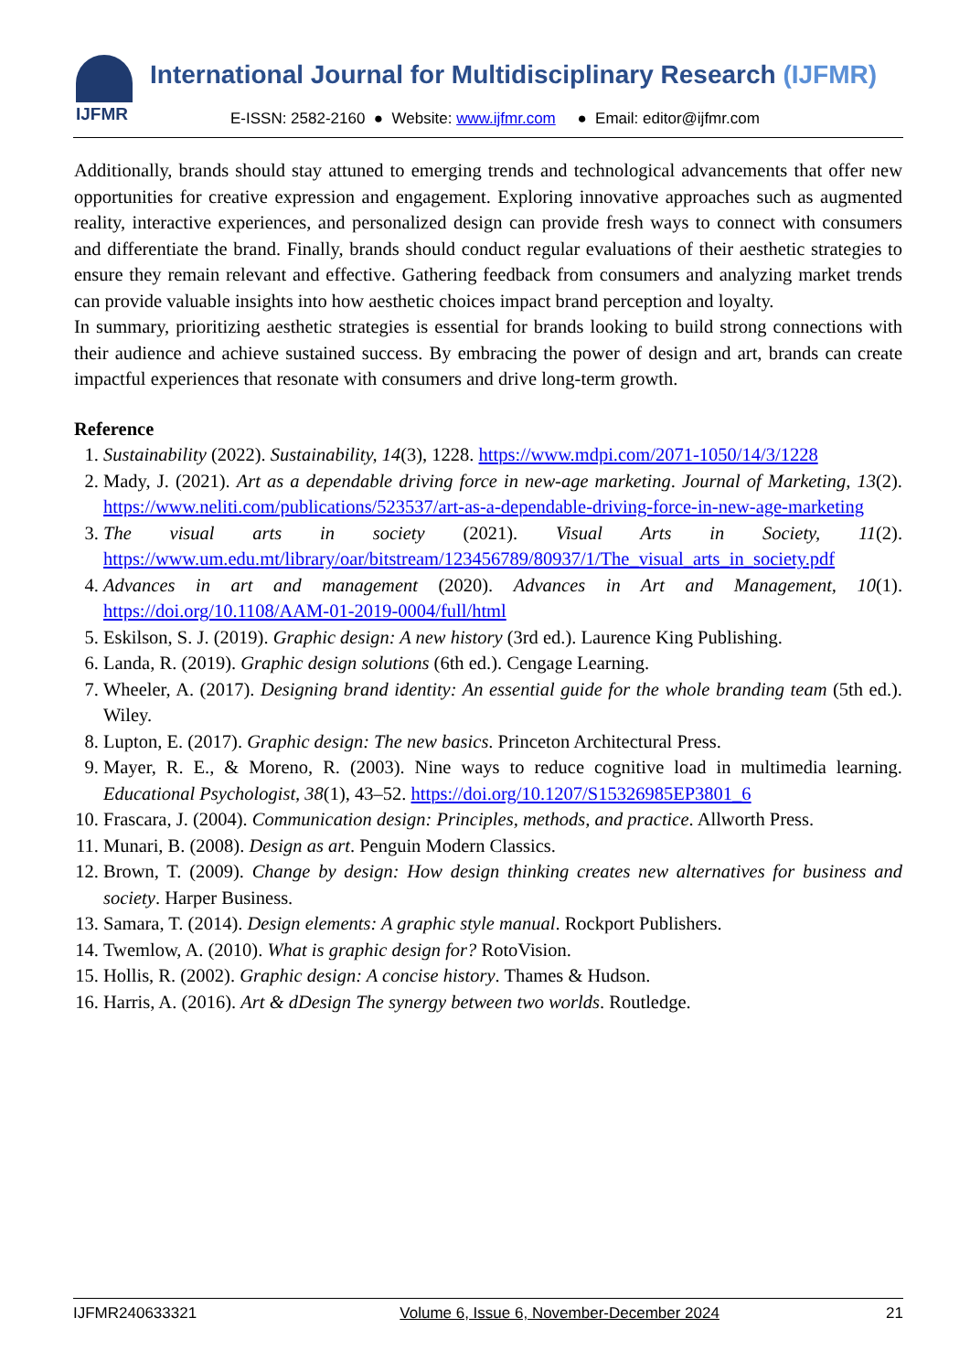IJFMR
International Journal for Multidisciplinary Research (IJFMR)
E-ISSN: 2582-2160 ● Website: www.ijfmr.com ● Email: editor@ijfmr.com
Additionally, brands should stay attuned to emerging trends and technological advancements that offer new opportunities for creative expression and engagement. Exploring innovative approaches such as augmented reality, interactive experiences, and personalized design can provide fresh ways to connect with consumers and differentiate the brand. Finally, brands should conduct regular evaluations of their aesthetic strategies to ensure they remain relevant and effective. Gathering feedback from consumers and analyzing market trends can provide valuable insights into how aesthetic choices impact brand perception and loyalty.
In summary, prioritizing aesthetic strategies is essential for brands looking to build strong connections with their audience and achieve sustained success. By embracing the power of design and art, brands can create impactful experiences that resonate with consumers and drive long-term growth.
Reference
1. Sustainability (2022). Sustainability, 14(3), 1228. https://www.mdpi.com/2071-1050/14/3/1228
2. Mady, J. (2021). Art as a dependable driving force in new-age marketing. Journal of Marketing, 13(2). https://www.neliti.com/publications/523537/art-as-a-dependable-driving-force-in-new-age-marketing
3. The visual arts in society (2021). Visual Arts in Society, 11(2). https://www.um.edu.mt/library/oar/bitstream/123456789/80937/1/The_visual_arts_in_society.pdf
4. Advances in art and management (2020). Advances in Art and Management, 10(1). https://doi.org/10.1108/AAM-01-2019-0004/full/html
5. Eskilson, S. J. (2019). Graphic design: A new history (3rd ed.). Laurence King Publishing.
6. Landa, R. (2019). Graphic design solutions (6th ed.). Cengage Learning.
7. Wheeler, A. (2017). Designing brand identity: An essential guide for the whole branding team (5th ed.). Wiley.
8. Lupton, E. (2017). Graphic design: The new basics. Princeton Architectural Press.
9. Mayer, R. E., & Moreno, R. (2003). Nine ways to reduce cognitive load in multimedia learning. Educational Psychologist, 38(1), 43–52. https://doi.org/10.1207/S15326985EP3801_6
10. Frascara, J. (2004). Communication design: Principles, methods, and practice. Allworth Press.
11. Munari, B. (2008). Design as art. Penguin Modern Classics.
12. Brown, T. (2009). Change by design: How design thinking creates new alternatives for business and society. Harper Business.
13. Samara, T. (2014). Design elements: A graphic style manual. Rockport Publishers.
14. Twemlow, A. (2010). What is graphic design for? RotoVision.
15. Hollis, R. (2002). Graphic design: A concise history. Thames & Hudson.
16. Harris, A. (2016). Art & dDesign The synergy between two worlds. Routledge.
IJFMR240633321 Volume 6, Issue 6, November-December 2024 21